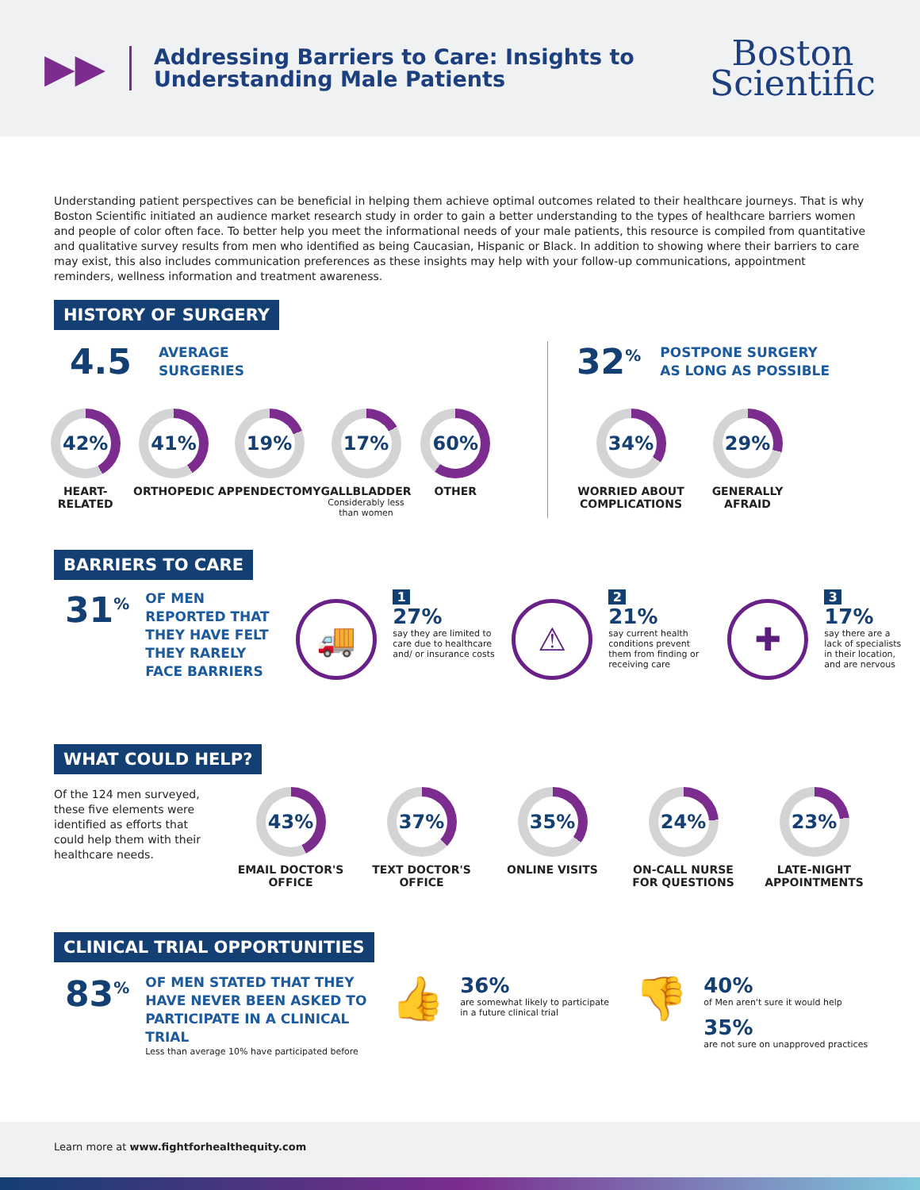▶▶
Addressing Barriers to Care: Insights to Understanding Male Patients
Boston
Scientific
Understanding patient perspectives can be beneficial in helping them achieve optimal outcomes related to their healthcare journeys. That is why Boston Scientific initiated an audience market research study in order to gain a better understanding to the types of healthcare barriers women and people of color often face. To better help you meet the informational needs of your male patients, this resource is compiled from quantitative and qualitative survey results from men who identified as being Caucasian, Hispanic or Black. In addition to showing where their barriers to care may exist, this also includes communication preferences as these insights may help with your follow-up communications, appointment reminders, wellness information and treatment awareness.
HISTORY OF SURGERY
4.5 AVERAGE
SURGERIES
42%
HEART-RELATED
41%
ORTHOPEDIC
19%
APPENDECTOMY
17%
GALLBLADDER
Considerably less than women
60%
OTHER
32<sup>%</sup> POSTPONE SURGERY
AS LONG AS POSSIBLE
34%
WORRIED ABOUT COMPLICATIONS
29%
GENERALLY AFRAID
BARRIERS TO CARE
31<sup>%</sup> OF MEN REPORTED THAT THEY HAVE FELT THEY RARELY FACE BARRIERS
🚚
1
27%
say they are limited to care due to healthcare and/ or insurance costs
⚠
2
21%
say current health conditions prevent them from finding or receiving care
✚
3
17%
say there are a lack of specialists in their location, and are nervous
WHAT COULD HELP?
Of the 124 men surveyed, these five elements were identified as efforts that could help them with their healthcare needs.
43%
EMAIL DOCTOR'S OFFICE
37%
TEXT DOCTOR'S OFFICE
35%
ONLINE VISITS
24%
ON-CALL NURSE FOR QUESTIONS
23%
LATE-NIGHT APPOINTMENTS
CLINICAL TRIAL OPPORTUNITIES
83<sup>%</sup>
OF MEN STATED THAT THEY HAVE NEVER BEEN ASKED TO PARTICIPATE IN A CLINICAL TRIAL
Less than average 10% have participated before
👍
36%
are somewhat likely to participate in a future clinical trial
👎
40%
of Men aren't sure it would help
35%
are not sure on unapproved practices
Learn more at www.fightforhealthequity.com